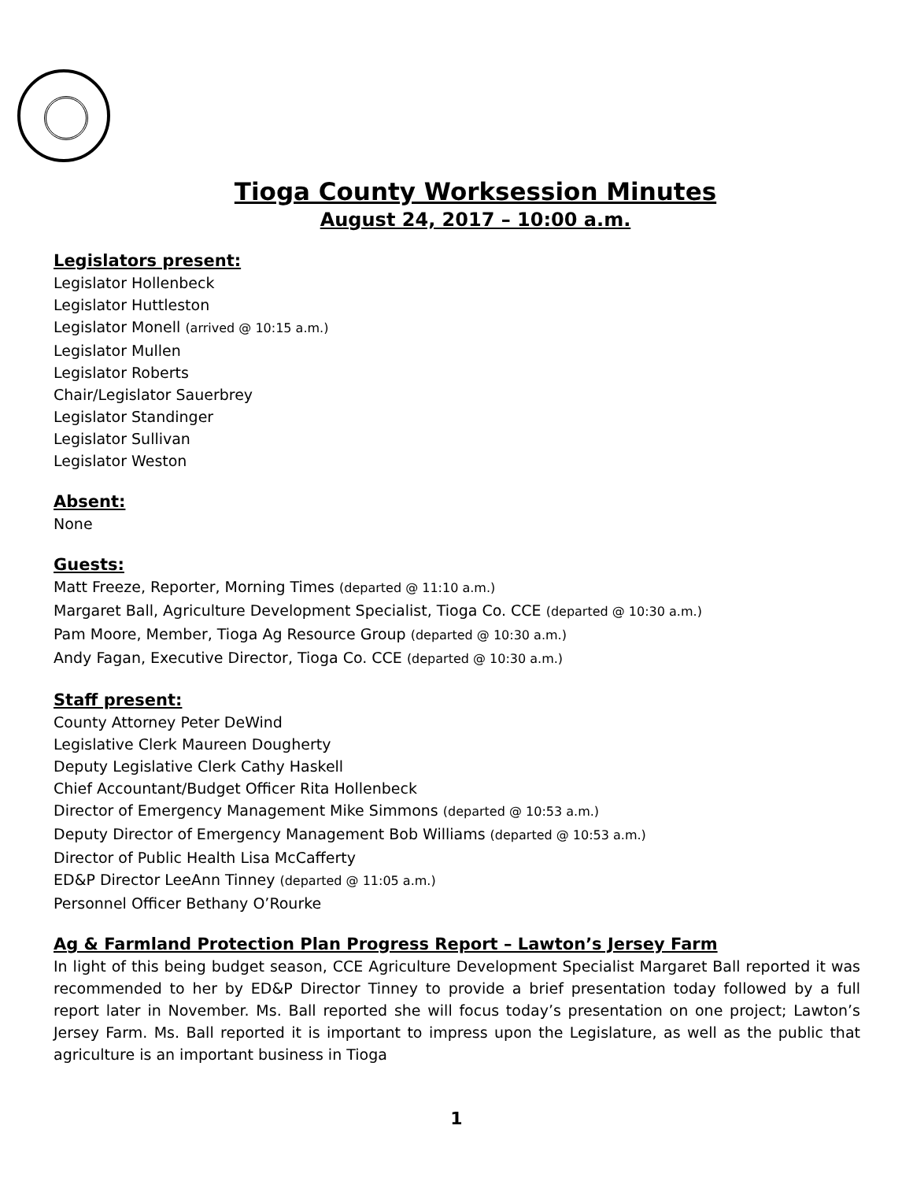Tioga County Worksession Minutes
August 24, 2017 – 10:00 a.m.
Legislators present:
Legislator Hollenbeck
Legislator Huttleston
Legislator Monell (arrived @ 10:15 a.m.)
Legislator Mullen
Legislator Roberts
Chair/Legislator Sauerbrey
Legislator Standinger
Legislator Sullivan
Legislator Weston
Absent:
None
Guests:
Matt Freeze, Reporter, Morning Times (departed @ 11:10 a.m.)
Margaret Ball, Agriculture Development Specialist, Tioga Co. CCE (departed @ 10:30 a.m.)
Pam Moore, Member, Tioga Ag Resource Group (departed @ 10:30 a.m.)
Andy Fagan, Executive Director, Tioga Co. CCE (departed @ 10:30 a.m.)
Staff present:
County Attorney Peter DeWind
Legislative Clerk Maureen Dougherty
Deputy Legislative Clerk Cathy Haskell
Chief Accountant/Budget Officer Rita Hollenbeck
Director of Emergency Management Mike Simmons (departed @ 10:53 a.m.)
Deputy Director of Emergency Management Bob Williams (departed @ 10:53 a.m.)
Director of Public Health Lisa McCafferty
ED&P Director LeeAnn Tinney (departed @ 11:05 a.m.)
Personnel Officer Bethany O’Rourke
Ag & Farmland Protection Plan Progress Report – Lawton’s Jersey Farm
In light of this being budget season, CCE Agriculture Development Specialist Margaret Ball reported it was recommended to her by ED&P Director Tinney to provide a brief presentation today followed by a full report later in November. Ms. Ball reported she will focus today’s presentation on one project; Lawton’s Jersey Farm. Ms. Ball reported it is important to impress upon the Legislature, as well as the public that agriculture is an important business in Tioga
1